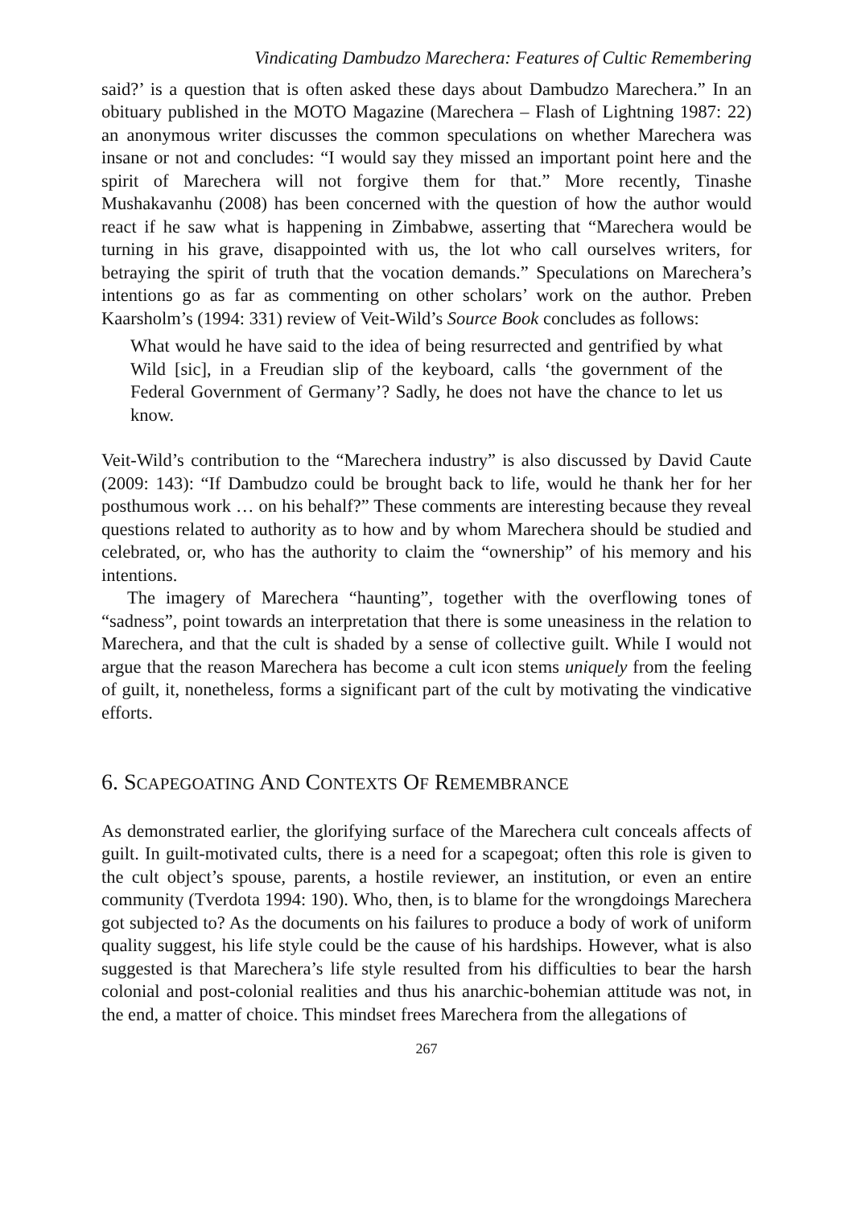Vindicating Dambudzo Marechera: Features of Cultic Remembering
said?’ is a question that is often asked these days about Dambudzo Marechera.” In an obituary published in the MOTO Magazine (Marechera – Flash of Lightning 1987: 22) an anonymous writer discusses the common speculations on whether Marechera was insane or not and concludes: “I would say they missed an important point here and the spirit of Marechera will not forgive them for that.” More recently, Tinashe Mushakavanhu (2008) has been concerned with the question of how the author would react if he saw what is happening in Zimbabwe, asserting that “Marechera would be turning in his grave, disappointed with us, the lot who call ourselves writers, for betraying the spirit of truth that the vocation demands.” Speculations on Marechera’s intentions go as far as commenting on other scholars’ work on the author. Preben Kaarsholm’s (1994: 331) review of Veit-Wild’s Source Book concludes as follows:
What would he have said to the idea of being resurrected and gentrified by what Wild [sic], in a Freudian slip of the keyboard, calls ‘the government of the Federal Government of Germany’? Sadly, he does not have the chance to let us know.
Veit-Wild’s contribution to the “Marechera industry” is also discussed by David Caute (2009: 143): “If Dambudzo could be brought back to life, would he thank her for her posthumous work … on his behalf?” These comments are interesting because they reveal questions related to authority as to how and by whom Marechera should be studied and celebrated, or, who has the authority to claim the “ownership” of his memory and his intentions.
The imagery of Marechera “haunting”, together with the overflowing tones of “sadness”, point towards an interpretation that there is some uneasiness in the relation to Marechera, and that the cult is shaded by a sense of collective guilt. While I would not argue that the reason Marechera has become a cult icon stems uniquely from the feeling of guilt, it, nonetheless, forms a significant part of the cult by motivating the vindicative efforts.
6. SCAPEGOATING AND CONTEXTS OF REMEMBRANCE
As demonstrated earlier, the glorifying surface of the Marechera cult conceals affects of guilt. In guilt-motivated cults, there is a need for a scapegoat; often this role is given to the cult object’s spouse, parents, a hostile reviewer, an institution, or even an entire community (Tverdota 1994: 190). Who, then, is to blame for the wrongdoings Marechera got subjected to? As the documents on his failures to produce a body of work of uniform quality suggest, his life style could be the cause of his hardships. However, what is also suggested is that Marechera’s life style resulted from his difficulties to bear the harsh colonial and post-colonial realities and thus his anarchic-bohemian attitude was not, in the end, a matter of choice. This mindset frees Marechera from the allegations of
267